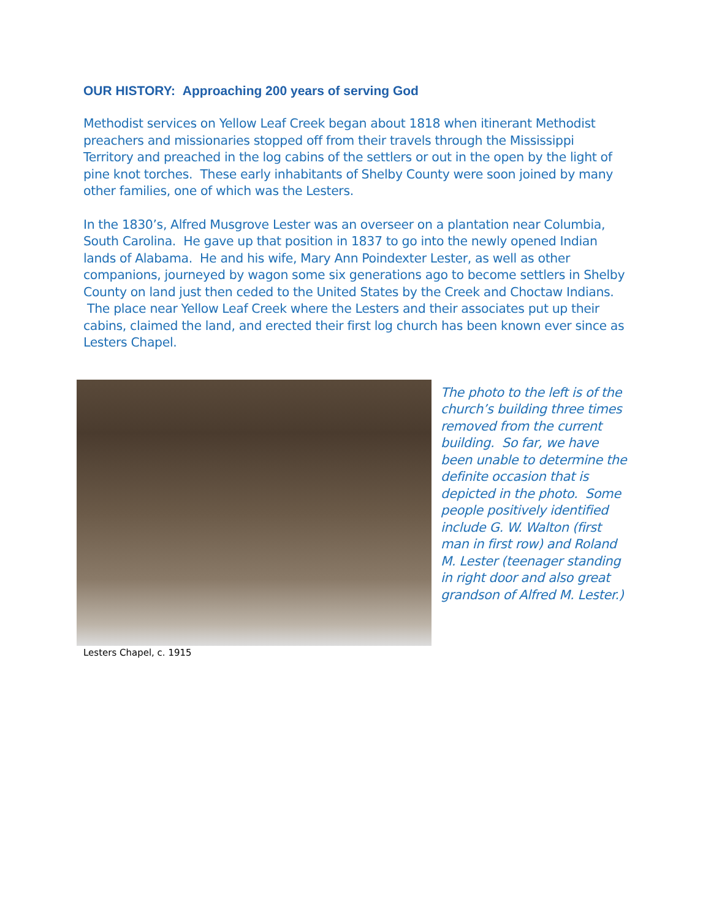OUR HISTORY: Approaching 200 years of serving God
Methodist services on Yellow Leaf Creek began about 1818 when itinerant Methodist preachers and missionaries stopped off from their travels through the Mississippi Territory and preached in the log cabins of the settlers or out in the open by the light of pine knot torches. These early inhabitants of Shelby County were soon joined by many other families, one of which was the Lesters.
In the 1830’s, Alfred Musgrove Lester was an overseer on a plantation near Columbia, South Carolina. He gave up that position in 1837 to go into the newly opened Indian lands of Alabama. He and his wife, Mary Ann Poindexter Lester, as well as other companions, journeyed by wagon some six generations ago to become settlers in Shelby County on land just then ceded to the United States by the Creek and Choctaw Indians. The place near Yellow Leaf Creek where the Lesters and their associates put up their cabins, claimed the land, and erected their first log church has been known ever since as Lesters Chapel.
The photo to the left is of the church’s building three times removed from the current building. So far, we have been unable to determine the definite occasion that is depicted in the photo. Some people positively identified include G. W. Walton (first man in first row) and Roland M. Lester (teenager standing in right door and also great grandson of Alfred M. Lester.)
Lesters Chapel, c. 1915